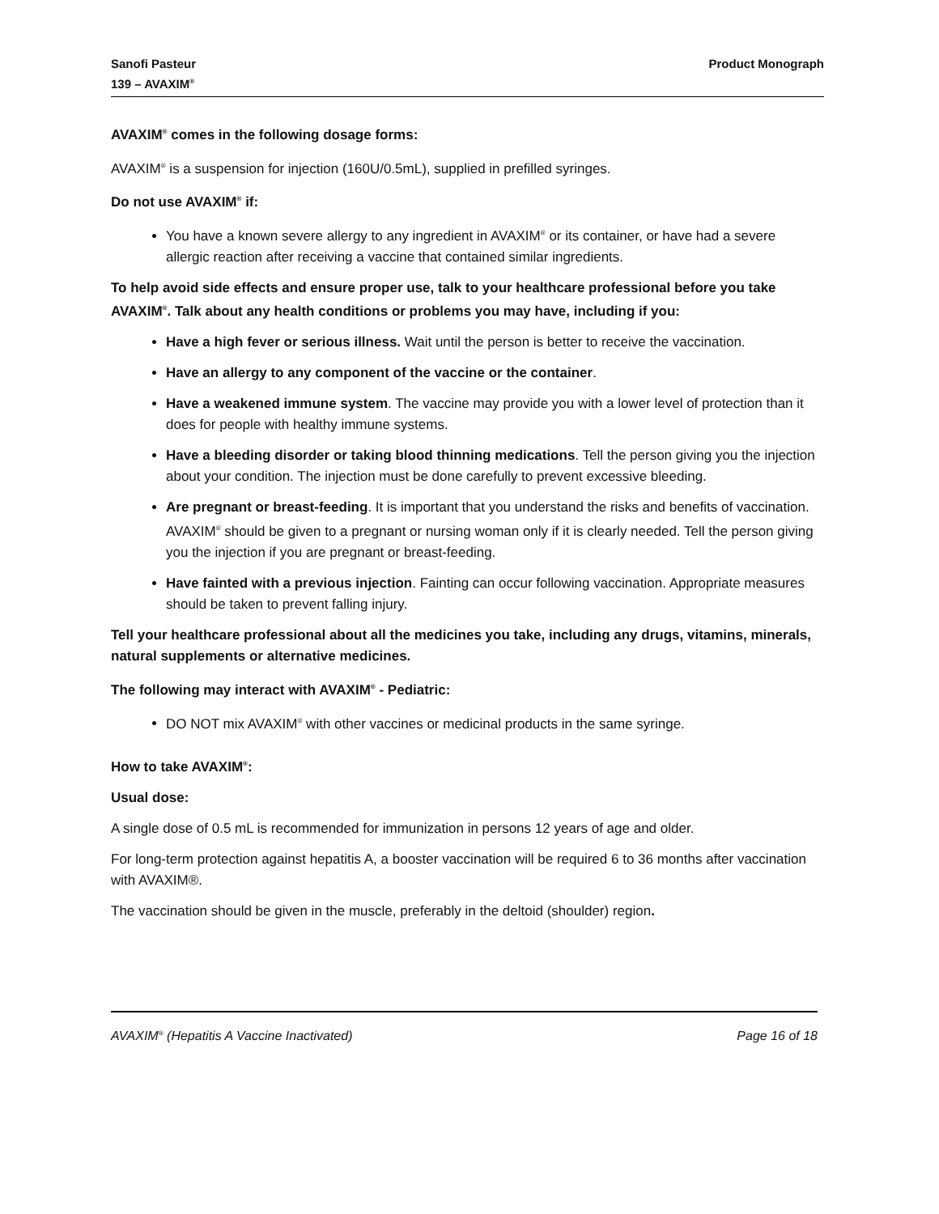Sanofi Pasteur
139 – AVAXIM<sup>®</sup>
Product Monograph
AVAXIM<sup>®</sup> comes in the following dosage forms:
AVAXIM<sup>®</sup> is a suspension for injection (160U/0.5mL), supplied in prefilled syringes.
Do not use AVAXIM<sup>®</sup> if:
You have a known severe allergy to any ingredient in AVAXIM<sup>®</sup> or its container, or have had a severe allergic reaction after receiving a vaccine that contained similar ingredients.
To help avoid side effects and ensure proper use, talk to your healthcare professional before you take AVAXIM<sup>®</sup>. Talk about any health conditions or problems you may have, including if you:
Have a high fever or serious illness. Wait until the person is better to receive the vaccination.
Have an allergy to any component of the vaccine or the container.
Have a weakened immune system. The vaccine may provide you with a lower level of protection than it does for people with healthy immune systems.
Have a bleeding disorder or taking blood thinning medications. Tell the person giving you the injection about your condition. The injection must be done carefully to prevent excessive bleeding.
Are pregnant or breast-feeding. It is important that you understand the risks and benefits of vaccination. AVAXIM<sup>®</sup> should be given to a pregnant or nursing woman only if it is clearly needed. Tell the person giving you the injection if you are pregnant or breast-feeding.
Have fainted with a previous injection. Fainting can occur following vaccination. Appropriate measures should be taken to prevent falling injury.
Tell your healthcare professional about all the medicines you take, including any drugs, vitamins, minerals, natural supplements or alternative medicines.
The following may interact with AVAXIM<sup>®</sup> - Pediatric:
DO NOT mix AVAXIM<sup>®</sup> with other vaccines or medicinal products in the same syringe.
How to take AVAXIM<sup>®</sup>:
Usual dose:
A single dose of 0.5 mL is recommended for immunization in persons 12 years of age and older.
For long-term protection against hepatitis A, a booster vaccination will be required 6 to 36 months after vaccination with AVAXIM®.
The vaccination should be given in the muscle, preferably in the deltoid (shoulder) region.
AVAXIM<sup>®</sup> (Hepatitis A Vaccine Inactivated) Page 16 of 18